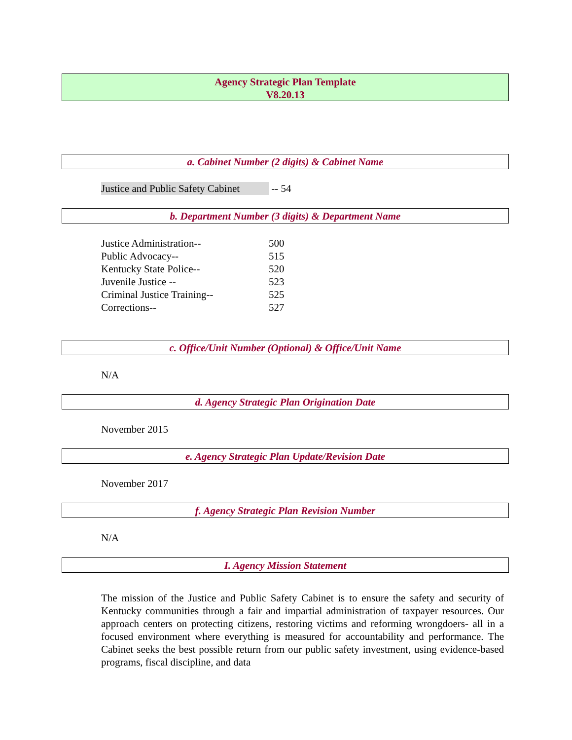Agency Strategic Plan Template
V8.20.13
a. Cabinet Number (2 digits) & Cabinet Name
Justice and Public Safety Cabinet -- 54
b. Department Number (3 digits) & Department Name
| Justice Administration-- | 500 |
| Public Advocacy-- | 515 |
| Kentucky State Police-- | 520 |
| Juvenile Justice -- | 523 |
| Criminal Justice Training-- | 525 |
| Corrections-- | 527 |
c. Office/Unit Number (Optional) & Office/Unit Name
N/A
d. Agency Strategic Plan Origination Date
November 2015
e. Agency Strategic Plan Update/Revision Date
November 2017
f. Agency Strategic Plan Revision Number
N/A
I. Agency Mission Statement
The mission of the Justice and Public Safety Cabinet is to ensure the safety and security of Kentucky communities through a fair and impartial administration of taxpayer resources. Our approach centers on protecting citizens, restoring victims and reforming wrongdoers- all in a focused environment where everything is measured for accountability and performance. The Cabinet seeks the best possible return from our public safety investment, using evidence-based programs, fiscal discipline, and data